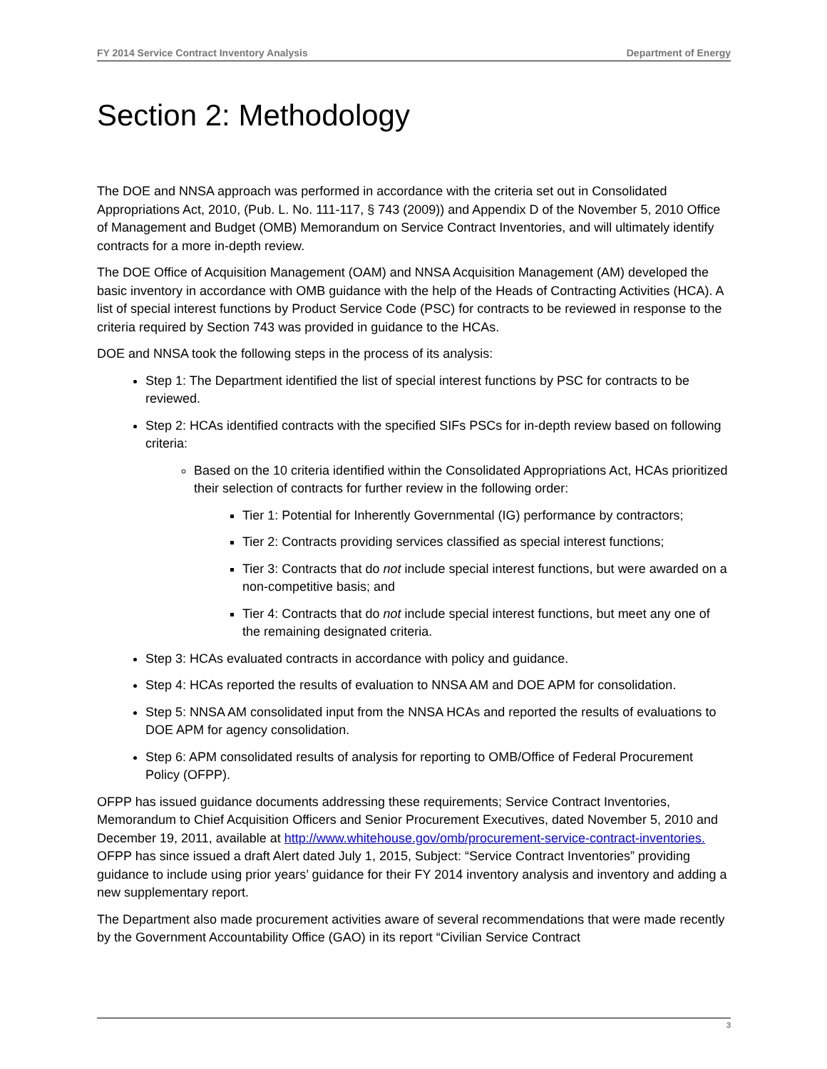FY 2014 Service Contract Inventory Analysis Department of Energy
Section 2: Methodology
The DOE and NNSA approach was performed in accordance with the criteria set out in Consolidated Appropriations Act, 2010, (Pub. L. No. 111-117, § 743 (2009)) and Appendix D of the November 5, 2010 Office of Management and Budget (OMB) Memorandum on Service Contract Inventories, and will ultimately identify contracts for a more in-depth review.
The DOE Office of Acquisition Management (OAM) and NNSA Acquisition Management (AM) developed the basic inventory in accordance with OMB guidance with the help of the Heads of Contracting Activities (HCA). A list of special interest functions by Product Service Code (PSC) for contracts to be reviewed in response to the criteria required by Section 743 was provided in guidance to the HCAs.
DOE and NNSA took the following steps in the process of its analysis:
Step 1: The Department identified the list of special interest functions by PSC for contracts to be reviewed.
Step 2: HCAs identified contracts with the specified SIFs PSCs for in-depth review based on following criteria:
Based on the 10 criteria identified within the Consolidated Appropriations Act, HCAs prioritized their selection of contracts for further review in the following order:
Tier 1: Potential for Inherently Governmental (IG) performance by contractors;
Tier 2: Contracts providing services classified as special interest functions;
Tier 3: Contracts that do not include special interest functions, but were awarded on a non-competitive basis; and
Tier 4: Contracts that do not include special interest functions, but meet any one of the remaining designated criteria.
Step 3: HCAs evaluated contracts in accordance with policy and guidance.
Step 4: HCAs reported the results of evaluation to NNSA AM and DOE APM for consolidation.
Step 5: NNSA AM consolidated input from the NNSA HCAs and reported the results of evaluations to DOE APM for agency consolidation.
Step 6: APM consolidated results of analysis for reporting to OMB/Office of Federal Procurement Policy (OFPP).
OFPP has issued guidance documents addressing these requirements; Service Contract Inventories, Memorandum to Chief Acquisition Officers and Senior Procurement Executives, dated November 5, 2010 and December 19, 2011, available at http://www.whitehouse.gov/omb/procurement-service-contract-inventories. OFPP has since issued a draft Alert dated July 1, 2015, Subject: “Service Contract Inventories” providing guidance to include using prior years’ guidance for their FY 2014 inventory analysis and inventory and adding a new supplementary report.
The Department also made procurement activities aware of several recommendations that were made recently by the Government Accountability Office (GAO) in its report “Civilian Service Contract
3